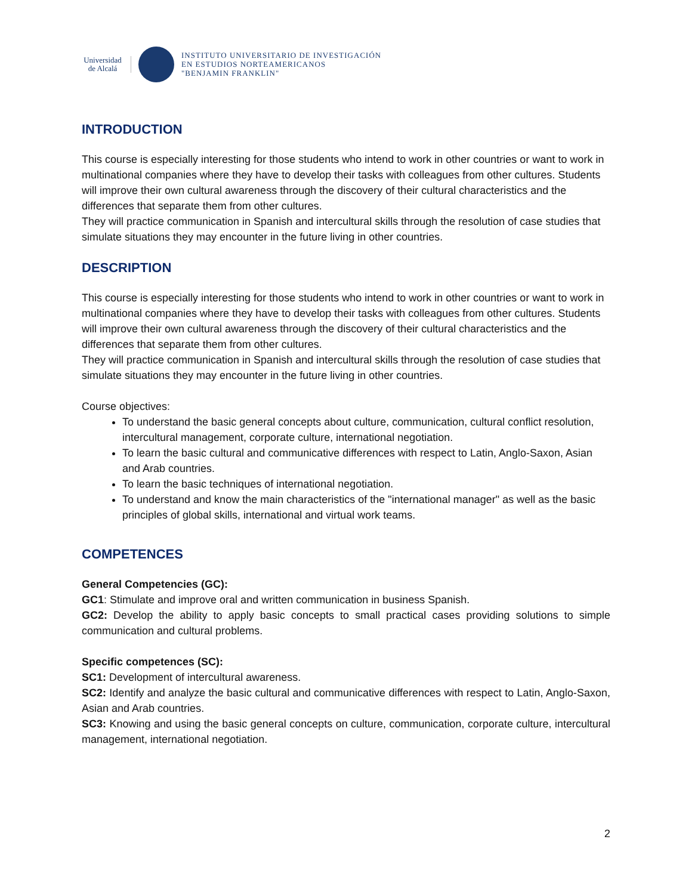Universidad de Alcalá
INSTITUTO UNIVERSITARIO DE INVESTIGACIÓN
EN ESTUDIOS NORTEAMERICANOS
"BENJAMIN FRANKLIN"
INTRODUCTION
This course is especially interesting for those students who intend to work in other countries or want to work in multinational companies where they have to develop their tasks with colleagues from other cultures. Students will improve their own cultural awareness through the discovery of their cultural characteristics and the differences that separate them from other cultures.
They will practice communication in Spanish and intercultural skills through the resolution of case studies that simulate situations they may encounter in the future living in other countries.
DESCRIPTION
This course is especially interesting for those students who intend to work in other countries or want to work in multinational companies where they have to develop their tasks with colleagues from other cultures. Students will improve their own cultural awareness through the discovery of their cultural characteristics and the differences that separate them from other cultures.
They will practice communication in Spanish and intercultural skills through the resolution of case studies that simulate situations they may encounter in the future living in other countries.
Course objectives:
To understand the basic general concepts about culture, communication, cultural conflict resolution, intercultural management, corporate culture, international negotiation.
To learn the basic cultural and communicative differences with respect to Latin, Anglo-Saxon, Asian and Arab countries.
To learn the basic techniques of international negotiation.
To understand and know the main characteristics of the "international manager" as well as the basic principles of global skills, international and virtual work teams.
COMPETENCES
General Competencies (GC):
GC1: Stimulate and improve oral and written communication in business Spanish.
GC2: Develop the ability to apply basic concepts to small practical cases providing solutions to simple communication and cultural problems.
Specific competences (SC):
SC1: Development of intercultural awareness.
SC2: Identify and analyze the basic cultural and communicative differences with respect to Latin, Anglo-Saxon, Asian and Arab countries.
SC3: Knowing and using the basic general concepts on culture, communication, corporate culture, intercultural management, international negotiation.
2